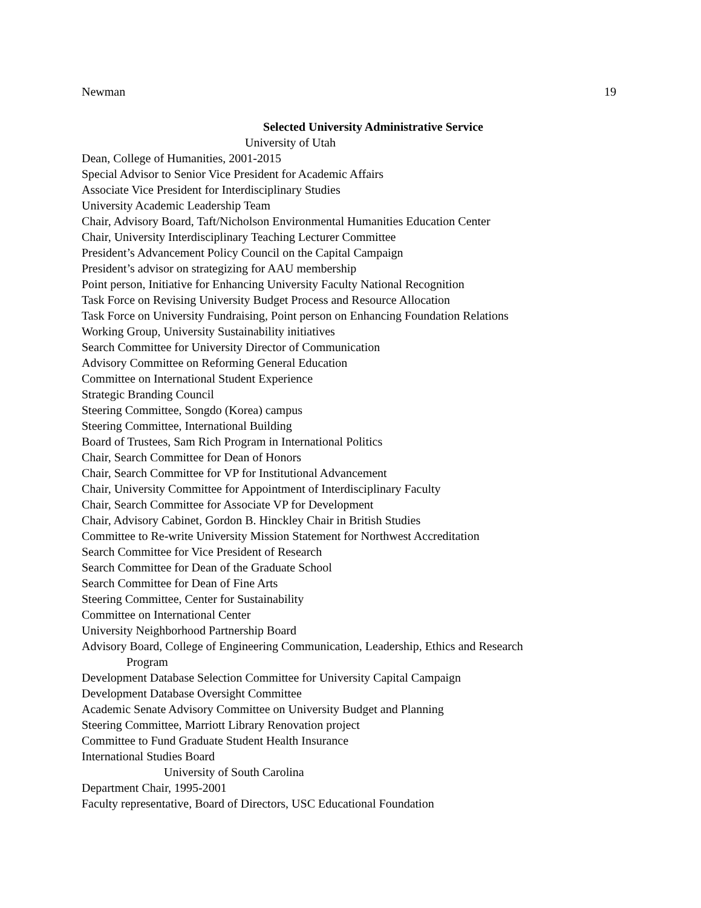Newman 19
Selected University Administrative Service
University of Utah
Dean, College of Humanities, 2001-2015
Special Advisor to Senior Vice President for Academic Affairs
Associate Vice President for Interdisciplinary Studies
University Academic Leadership Team
Chair, Advisory Board, Taft/Nicholson Environmental Humanities Education Center
Chair, University Interdisciplinary Teaching Lecturer Committee
President’s Advancement Policy Council on the Capital Campaign
President’s advisor on strategizing for AAU membership
Point person, Initiative for Enhancing University Faculty National Recognition
Task Force on Revising University Budget Process and Resource Allocation
Task Force on University Fundraising, Point person on Enhancing Foundation Relations
Working Group, University Sustainability initiatives
Search Committee for University Director of Communication
Advisory Committee on Reforming General Education
Committee on International Student Experience
Strategic Branding Council
Steering Committee, Songdo (Korea) campus
Steering Committee, International Building
Board of Trustees, Sam Rich Program in International Politics
Chair, Search Committee for Dean of Honors
Chair, Search Committee for VP for Institutional Advancement
Chair, University Committee for Appointment of Interdisciplinary Faculty
Chair, Search Committee for Associate VP for Development
Chair, Advisory Cabinet, Gordon B. Hinckley Chair in British Studies
Committee to Re-write University Mission Statement for Northwest Accreditation
Search Committee for Vice President of Research
Search Committee for Dean of the Graduate School
Search Committee for Dean of Fine Arts
Steering Committee, Center for Sustainability
Committee on International Center
University Neighborhood Partnership Board
Advisory Board, College of Engineering Communication, Leadership, Ethics and Research
Program
Development Database Selection Committee for University Capital Campaign
Development Database Oversight Committee
Academic Senate Advisory Committee on University Budget and Planning
Steering Committee, Marriott Library Renovation project
Committee to Fund Graduate Student Health Insurance
International Studies Board
University of South Carolina
Department Chair, 1995-2001
Faculty representative, Board of Directors, USC Educational Foundation